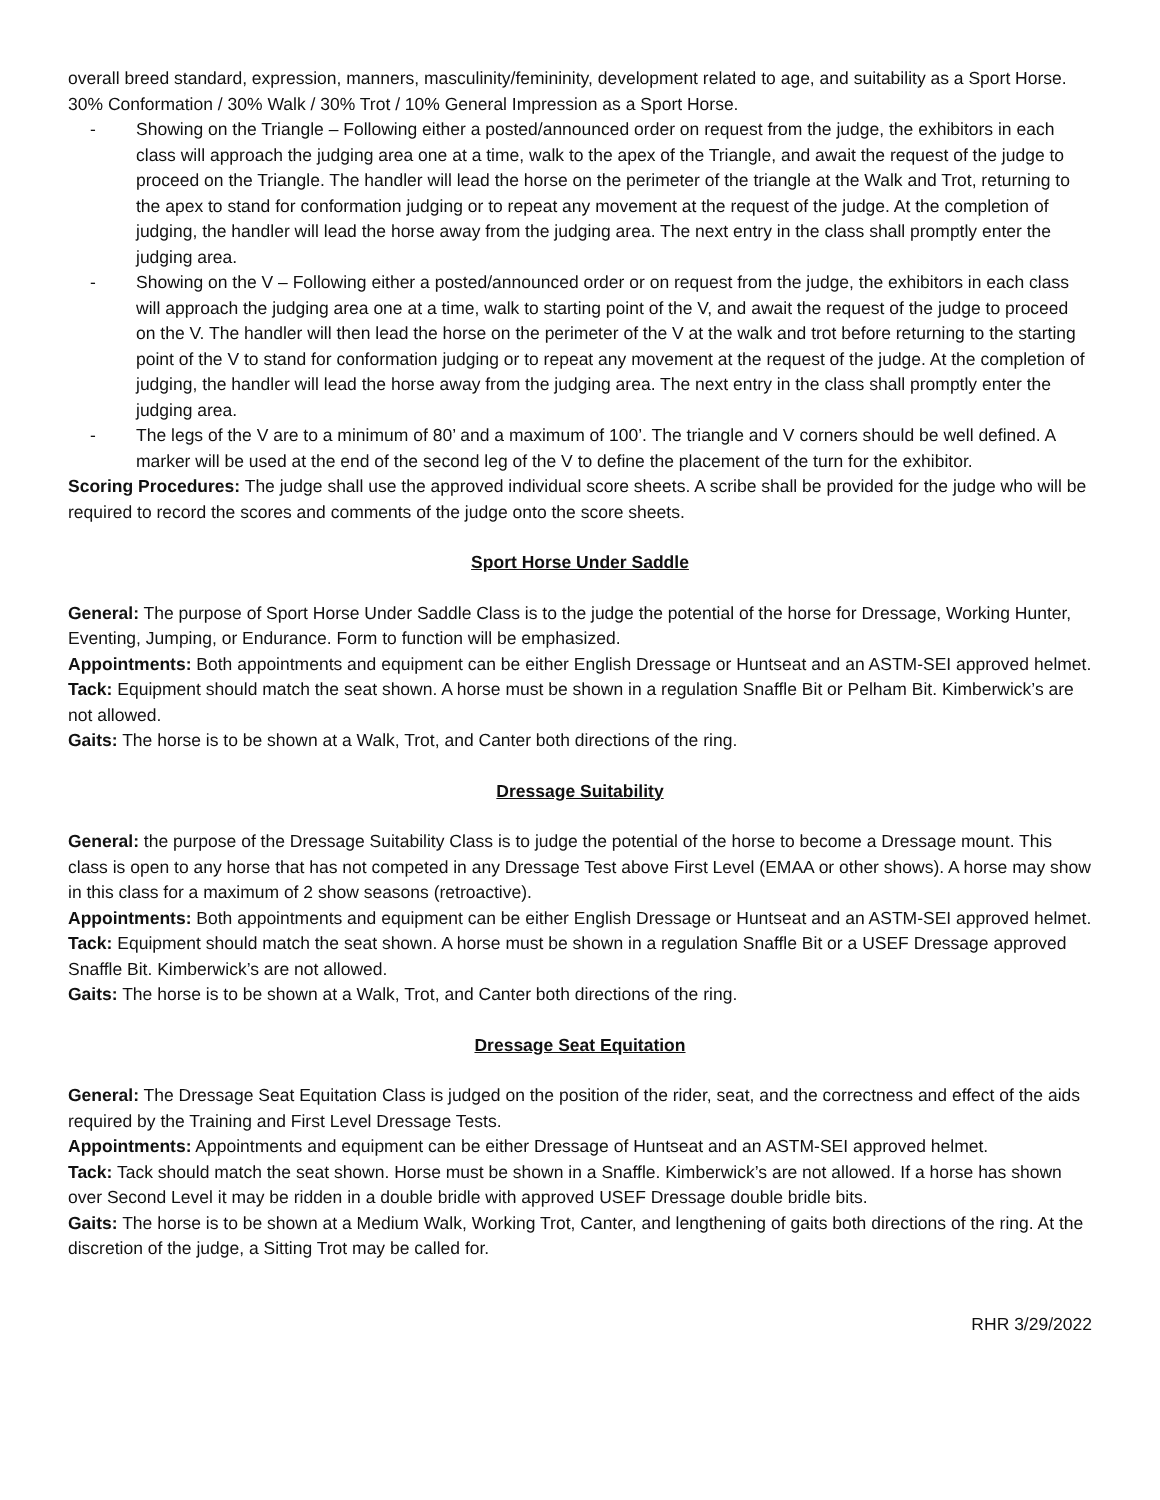overall breed standard, expression, manners, masculinity/femininity, development related to age, and suitability as a Sport Horse. 30% Conformation / 30% Walk / 30% Trot / 10% General Impression as a Sport Horse.
- Showing on the Triangle – Following either a posted/announced order on request from the judge, the exhibitors in each class will approach the judging area one at a time, walk to the apex of the Triangle, and await the request of the judge to proceed on the Triangle. The handler will lead the horse on the perimeter of the triangle at the Walk and Trot, returning to the apex to stand for conformation judging or to repeat any movement at the request of the judge. At the completion of judging, the handler will lead the horse away from the judging area. The next entry in the class shall promptly enter the judging area.
- Showing on the V – Following either a posted/announced order or on request from the judge, the exhibitors in each class will approach the judging area one at a time, walk to starting point of the V, and await the request of the judge to proceed on the V. The handler will then lead the horse on the perimeter of the V at the walk and trot before returning to the starting point of the V to stand for conformation judging or to repeat any movement at the request of the judge. At the completion of judging, the handler will lead the horse away from the judging area. The next entry in the class shall promptly enter the judging area.
- The legs of the V are to a minimum of 80’ and a maximum of 100’. The triangle and V corners should be well defined. A marker will be used at the end of the second leg of the V to define the placement of the turn for the exhibitor.
Scoring Procedures: The judge shall use the approved individual score sheets. A scribe shall be provided for the judge who will be required to record the scores and comments of the judge onto the score sheets.
Sport Horse Under Saddle
General: The purpose of Sport Horse Under Saddle Class is to the judge the potential of the horse for Dressage, Working Hunter, Eventing, Jumping, or Endurance. Form to function will be emphasized.
Appointments: Both appointments and equipment can be either English Dressage or Huntseat and an ASTM-SEI approved helmet.
Tack: Equipment should match the seat shown. A horse must be shown in a regulation Snaffle Bit or Pelham Bit. Kimberwick’s are not allowed.
Gaits: The horse is to be shown at a Walk, Trot, and Canter both directions of the ring.
Dressage Suitability
General: the purpose of the Dressage Suitability Class is to judge the potential of the horse to become a Dressage mount. This class is open to any horse that has not competed in any Dressage Test above First Level (EMAA or other shows). A horse may show in this class for a maximum of 2 show seasons (retroactive).
Appointments: Both appointments and equipment can be either English Dressage or Huntseat and an ASTM-SEI approved helmet.
Tack: Equipment should match the seat shown. A horse must be shown in a regulation Snaffle Bit or a USEF Dressage approved Snaffle Bit. Kimberwick’s are not allowed.
Gaits: The horse is to be shown at a Walk, Trot, and Canter both directions of the ring.
Dressage Seat Equitation
General: The Dressage Seat Equitation Class is judged on the position of the rider, seat, and the correctness and effect of the aids required by the Training and First Level Dressage Tests.
Appointments: Appointments and equipment can be either Dressage of Huntseat and an ASTM-SEI approved helmet.
Tack: Tack should match the seat shown. Horse must be shown in a Snaffle. Kimberwick’s are not allowed. If a horse has shown over Second Level it may be ridden in a double bridle with approved USEF Dressage double bridle bits.
Gaits: The horse is to be shown at a Medium Walk, Working Trot, Canter, and lengthening of gaits both directions of the ring. At the discretion of the judge, a Sitting Trot may be called for.
RHR 3/29/2022